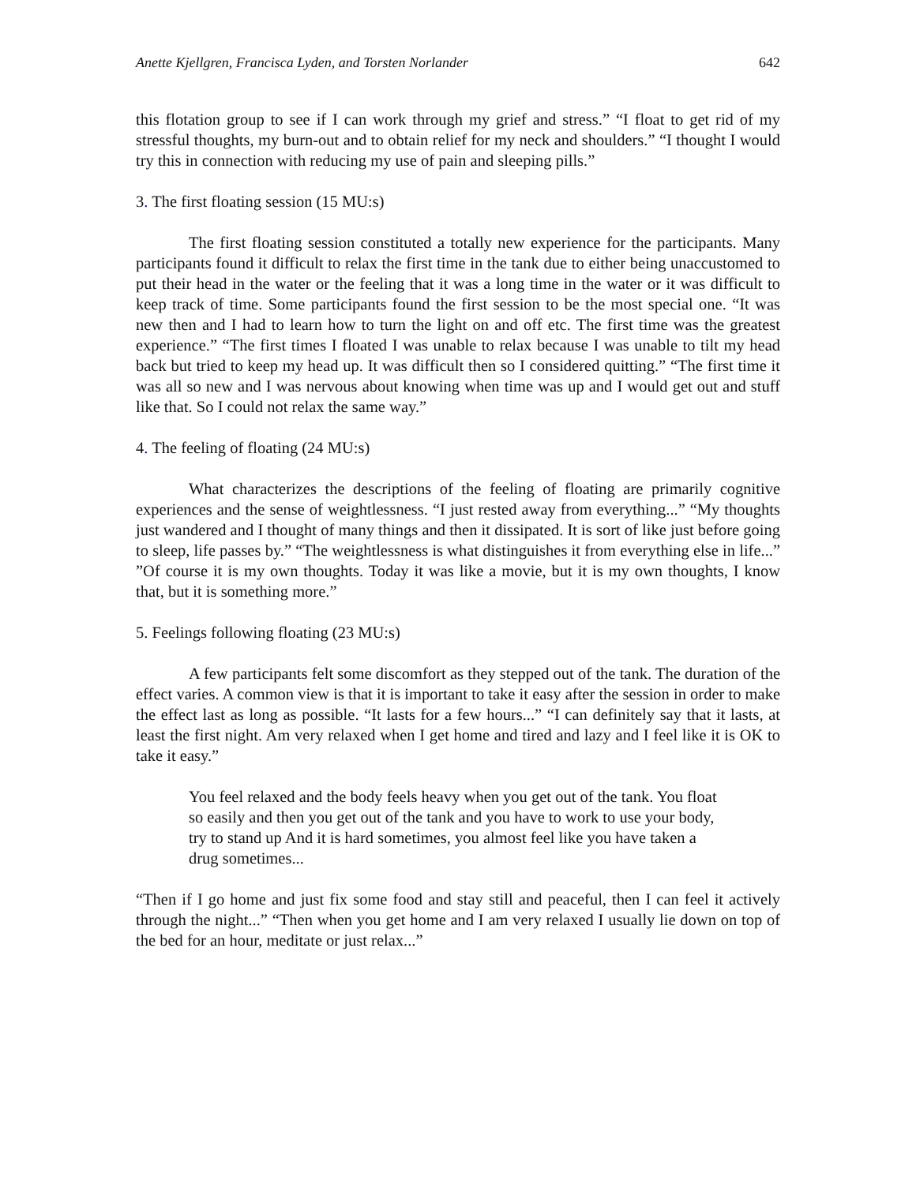Anette Kjellgren, Francisca Lyden, and Torsten Norlander 642
this flotation group to see if I can work through my grief and stress.” “I float to get rid of my stressful thoughts, my burn-out and to obtain relief for my neck and shoulders.” “I thought I would try this in connection with reducing my use of pain and sleeping pills.”
3. The first floating session (15 MU:s)
The first floating session constituted a totally new experience for the participants. Many participants found it difficult to relax the first time in the tank due to either being unaccustomed to put their head in the water or the feeling that it was a long time in the water or it was difficult to keep track of time. Some participants found the first session to be the most special one. “It was new then and I had to learn how to turn the light on and off etc. The first time was the greatest experience.” “The first times I floated I was unable to relax because I was unable to tilt my head back but tried to keep my head up. It was difficult then so I considered quitting.” “The first time it was all so new and I was nervous about knowing when time was up and I would get out and stuff like that. So I could not relax the same way.”
4. The feeling of floating (24 MU:s)
What characterizes the descriptions of the feeling of floating are primarily cognitive experiences and the sense of weightlessness. “I just rested away from everything...” “My thoughts just wandered and I thought of many things and then it dissipated. It is sort of like just before going to sleep, life passes by.” “The weightlessness is what distinguishes it from everything else in life...” ”Of course it is my own thoughts. Today it was like a movie, but it is my own thoughts, I know that, but it is something more.”
5. Feelings following floating (23 MU:s)
A few participants felt some discomfort as they stepped out of the tank. The duration of the effect varies. A common view is that it is important to take it easy after the session in order to make the effect last as long as possible. “It lasts for a few hours...” “I can definitely say that it lasts, at least the first night. Am very relaxed when I get home and tired and lazy and I feel like it is OK to take it easy.”
You feel relaxed and the body feels heavy when you get out of the tank. You float so easily and then you get out of the tank and you have to work to use your body, try to stand up And it is hard sometimes, you almost feel like you have taken a drug sometimes...
“Then if I go home and just fix some food and stay still and peaceful, then I can feel it actively through the night...” “Then when you get home and I am very relaxed I usually lie down on top of the bed for an hour, meditate or just relax...”